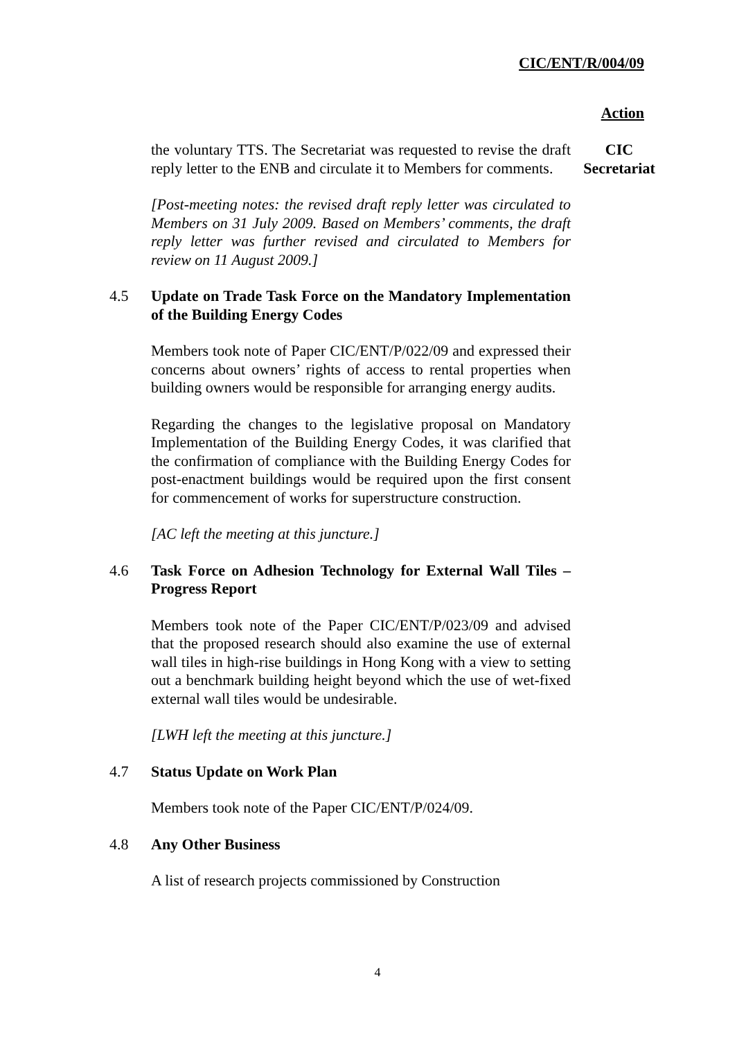CIC/ENT/R/004/09
Action
the voluntary TTS. The Secretariat was requested to revise the draft reply letter to the ENB and circulate it to Members for comments.
[Post-meeting notes: the revised draft reply letter was circulated to Members on 31 July 2009. Based on Members’ comments, the draft reply letter was further revised and circulated to Members for review on 11 August 2009.]
CIC
Secretariat
4.5
Update on Trade Task Force on the Mandatory Implementation of the Building Energy Codes
Members took note of Paper CIC/ENT/P/022/09 and expressed their concerns about owners’ rights of access to rental properties when building owners would be responsible for arranging energy audits.
Regarding the changes to the legislative proposal on Mandatory Implementation of the Building Energy Codes, it was clarified that the confirmation of compliance with the Building Energy Codes for post-enactment buildings would be required upon the first consent for commencement of works for superstructure construction.
[AC left the meeting at this juncture.]
4.6
Task Force on Adhesion Technology for External Wall Tiles – Progress Report
Members took note of the Paper CIC/ENT/P/023/09 and advised that the proposed research should also examine the use of external wall tiles in high-rise buildings in Hong Kong with a view to setting out a benchmark building height beyond which the use of wet-fixed external wall tiles would be undesirable.
[LWH left the meeting at this juncture.]
4.7
Status Update on Work Plan
Members took note of the Paper CIC/ENT/P/024/09.
4.8
Any Other Business
A list of research projects commissioned by Construction
4